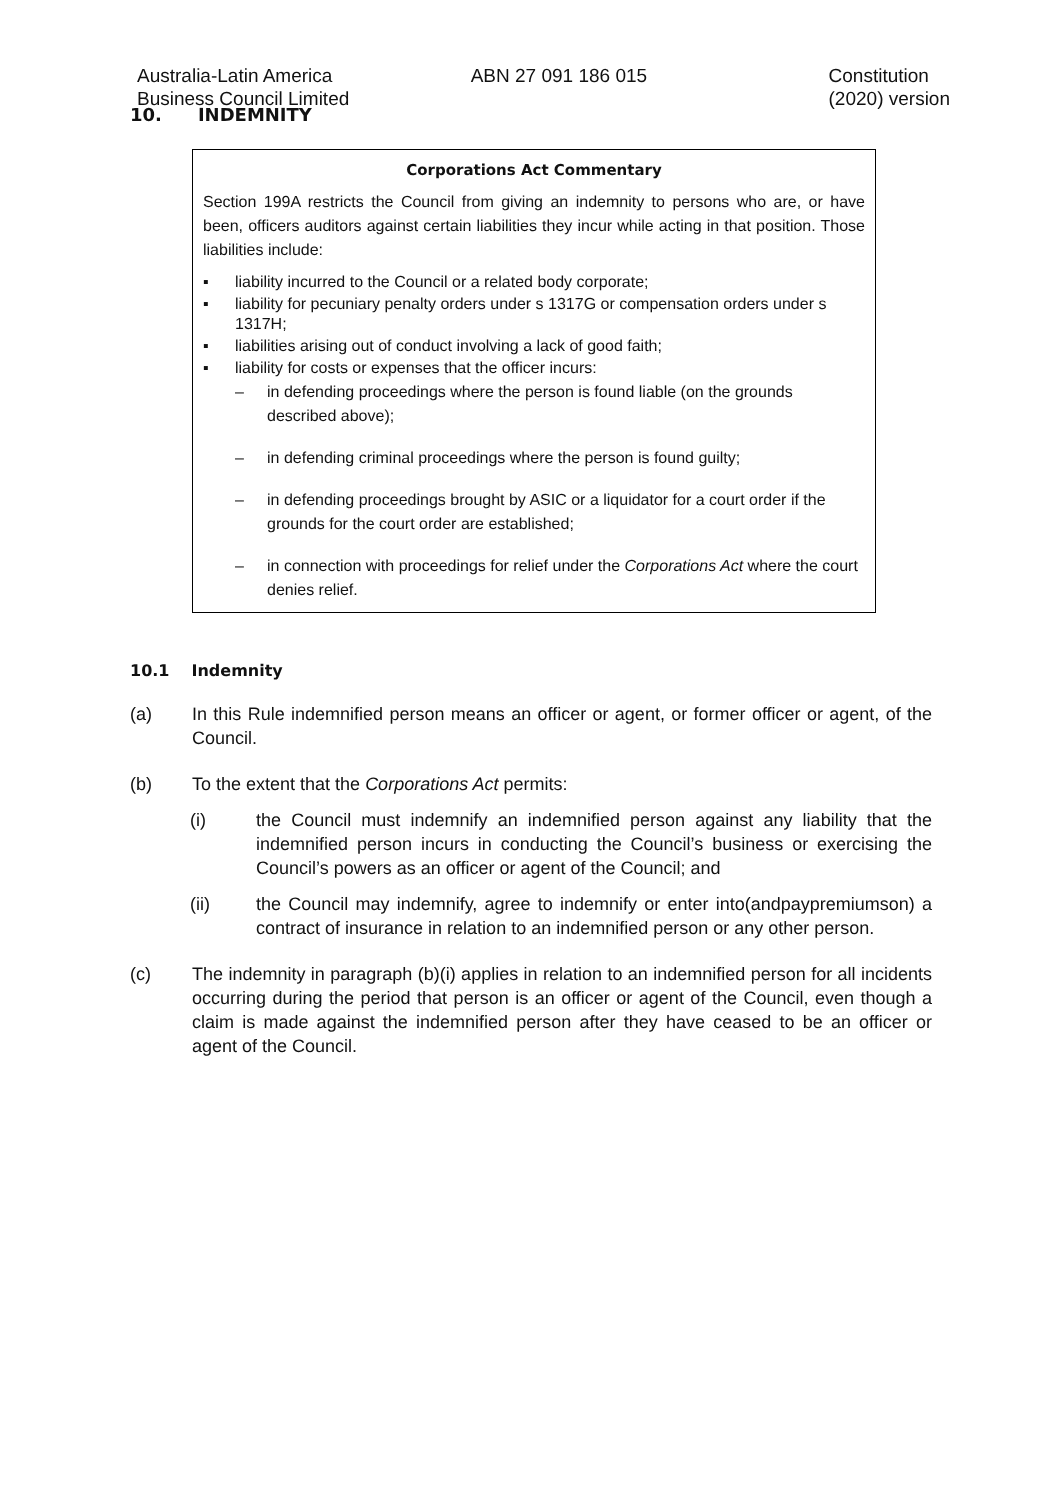Australia-Latin America
Business Council Limited
ABN 27 091 186 015 Constitution
(2020) version
10. INDEMNITY
Corporations Act Commentary
Section 199A restricts the Council from giving an indemnity to persons who are, or have been, officers auditors against certain liabilities they incur while acting in that position. Those liabilities include:
▪ liability incurred to the Council or a related body corporate;
▪ liability for pecuniary penalty orders under s 1317G or compensation orders under s 1317H;
▪ liabilities arising out of conduct involving a lack of good faith;
▪ liability for costs or expenses that the officer incurs:
– in defending proceedings where the person is found liable (on the grounds described above);
– in defending criminal proceedings where the person is found guilty;
– in defending proceedings brought by ASIC or a liquidator for a court order if the grounds for the court order are established;
– in connection with proceedings for relief under the Corporations Act where the court denies relief.
10.1 Indemnity
(a) In this Rule indemnified person means an officer or agent, or former officer or agent, of the Council.
(b) To the extent that the Corporations Act permits:
(i) the Council must indemnify an indemnified person against any liability that the indemnified person incurs in conducting the Council’s business or exercising the Council’s powers as an officer or agent of the Council; and
(ii) the Council may indemnify, agree to indemnify or enter into(andpaypremiumson) a contract of insurance in relation to an indemnified person or any other person.
(c) The indemnity in paragraph (b)(i) applies in relation to an indemnified person for all incidents occurring during the period that person is an officer or agent of the Council, even though a claim is made against the indemnified person after they have ceased to be an officer or agent of the Council.